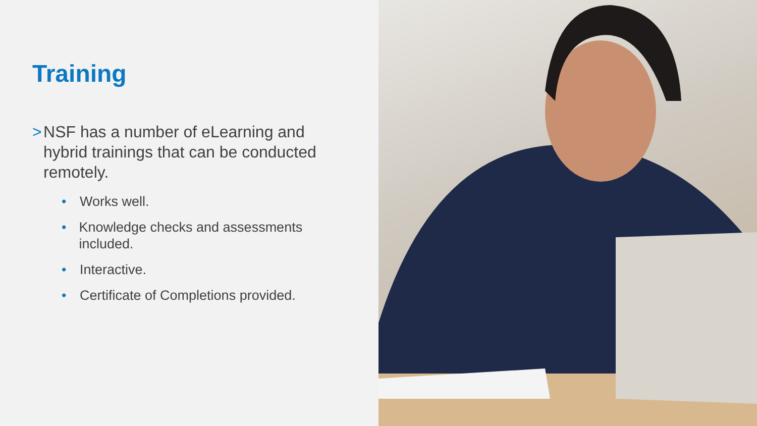Training
> NSF has a number of eLearning and hybrid trainings that can be conducted remotely.
• Works well.
• Knowledge checks and assessments included.
• Interactive.
• Certificate of Completions provided.